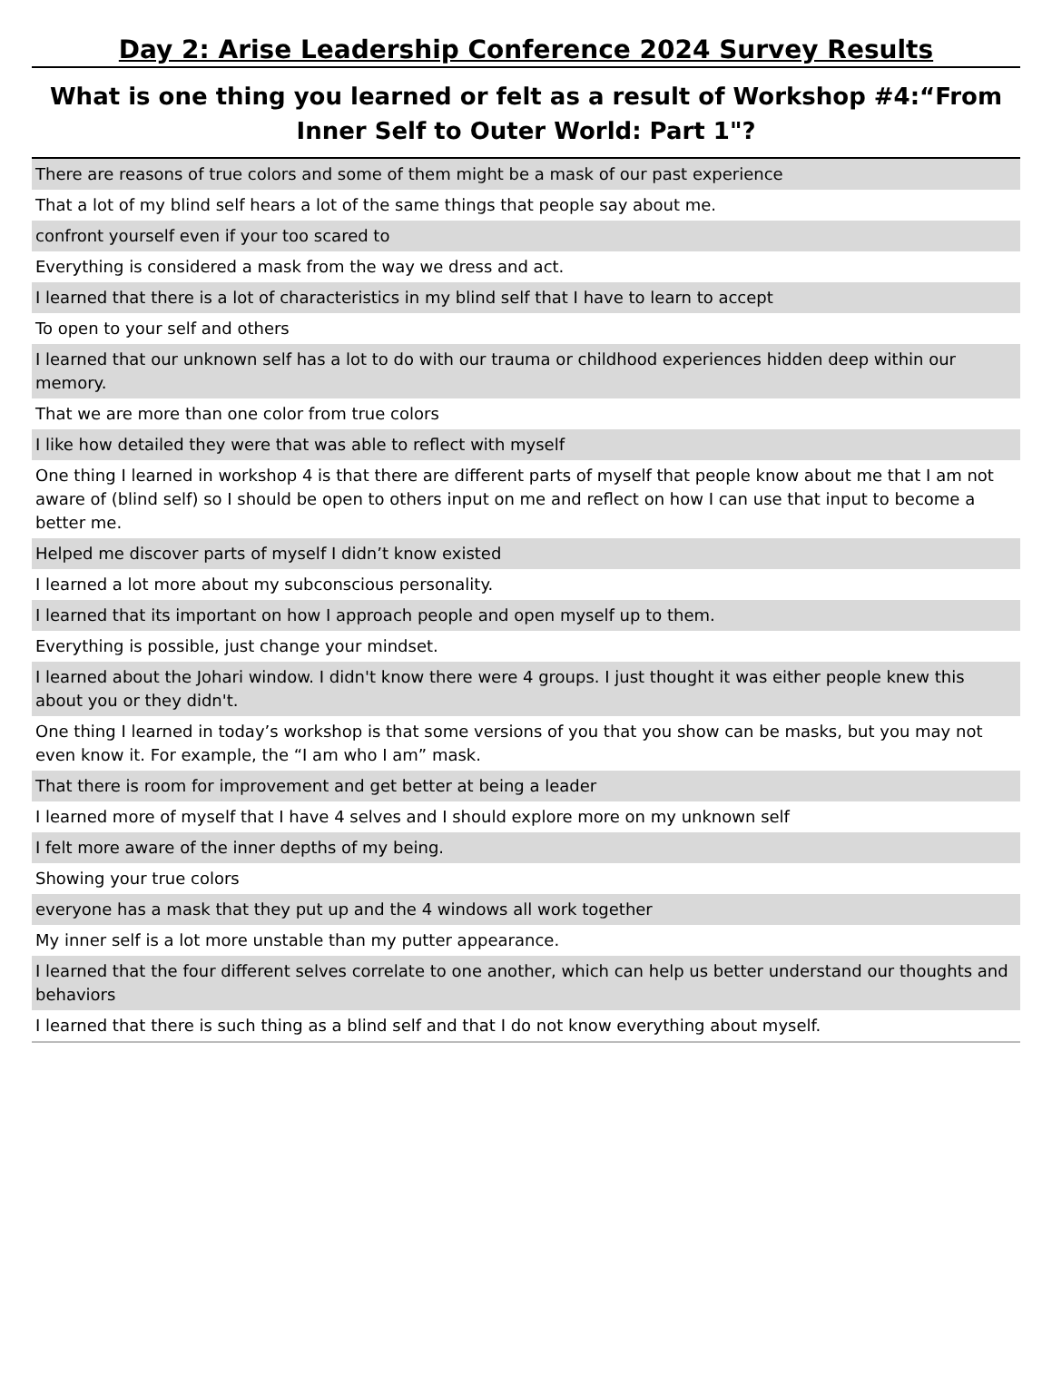Day 2: Arise Leadership Conference 2024 Survey Results
What is one thing you learned or felt as a result of Workshop #4:“From Inner Self to Outer World: Part 1"?
| There are reasons of true colors and some of them might be a mask of our past experience |
| That a lot of my blind self hears a lot of the same things that people say about me. |
| confront yourself even if your too scared to |
| Everything is considered a mask from the way we dress and act. |
| I learned that there is a lot of characteristics in my blind self that I have to learn to accept |
| To open to your self and others |
| I learned that our unknown self has a lot to do with our trauma or childhood experiences hidden deep within our memory. |
| That we are more than one color from true colors |
| I like how detailed they were that was able to reflect with myself |
| One thing I learned in workshop 4 is that there are different parts of myself that people know about me that I am not aware of (blind self) so I should be open to others input on me and reflect on how I can use that input to become a better me. |
| Helped me discover parts of myself I didn’t know existed |
| I learned a lot more about my subconscious personality. |
| I learned that its important on how I approach people and open myself up to them. |
| Everything is possible, just change your mindset. |
| I learned about the Johari window. I didn't know there were 4 groups. I just thought it was either people knew this about you or they didn't. |
| One thing I learned in today’s workshop is that some versions of you that you show can be masks, but you may not even know it. For example, the “I am who I am” mask. |
| That there is room for improvement and get better at being a leader |
| I learned more of myself that I have 4 selves and I should explore more on my unknown self |
| I felt more aware of the inner depths of my being. |
| Showing your true colors |
| everyone has a mask that they put up and the 4 windows all work together |
| My inner self is a lot more unstable than my putter appearance. |
| I learned that the four different selves correlate to one another, which can help us better understand our thoughts and behaviors |
| I learned that there is such thing as a blind self and that I do not know everything about myself. |